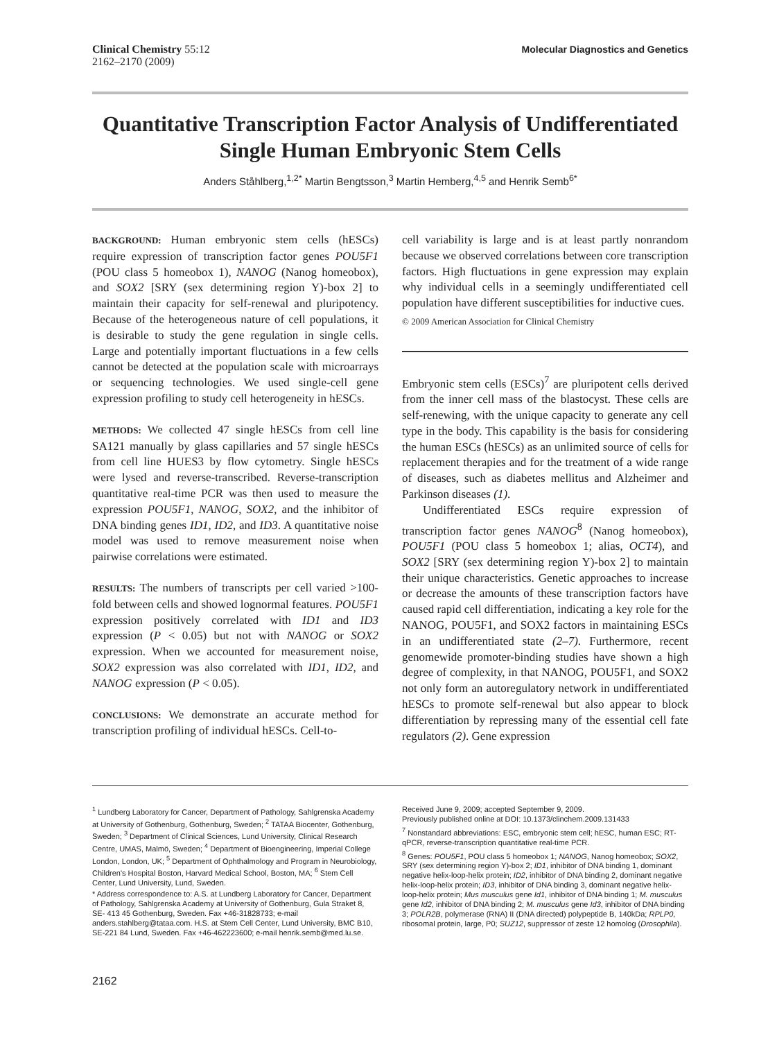Clinical Chemistry 55:12
2162–2170 (2009)
Molecular Diagnostics and Genetics
Quantitative Transcription Factor Analysis of Undifferentiated Single Human Embryonic Stem Cells
Anders Ståhlberg,<sup>1,2*</sup> Martin Bengtsson,<sup>3</sup> Martin Hemberg,<sup>4,5</sup> and Henrik Semb<sup>6*</sup>
BACKGROUND: Human embryonic stem cells (hESCs) require expression of transcription factor genes POU5F1 (POU class 5 homeobox 1), NANOG (Nanog homeobox), and SOX2 [SRY (sex determining region Y)-box 2] to maintain their capacity for self-renewal and pluripotency. Because of the heterogeneous nature of cell populations, it is desirable to study the gene regulation in single cells. Large and potentially important fluctuations in a few cells cannot be detected at the population scale with microarrays or sequencing technologies. We used single-cell gene expression profiling to study cell heterogeneity in hESCs.
METHODS: We collected 47 single hESCs from cell line SA121 manually by glass capillaries and 57 single hESCs from cell line HUES3 by flow cytometry. Single hESCs were lysed and reverse-transcribed. Reverse-transcription quantitative real-time PCR was then used to measure the expression POU5F1, NANOG, SOX2, and the inhibitor of DNA binding genes ID1, ID2, and ID3. A quantitative noise model was used to remove measurement noise when pairwise correlations were estimated.
RESULTS: The numbers of transcripts per cell varied >100-fold between cells and showed lognormal features. POU5F1 expression positively correlated with ID1 and ID3 expression (P < 0.05) but not with NANOG or SOX2 expression. When we accounted for measurement noise, SOX2 expression was also correlated with ID1, ID2, and NANOG expression (P < 0.05).
CONCLUSIONS: We demonstrate an accurate method for transcription profiling of individual hESCs. Cell-to-
cell variability is large and is at least partly nonrandom because we observed correlations between core transcription factors. High fluctuations in gene expression may explain why individual cells in a seemingly undifferentiated cell population have different susceptibilities for inductive cues.
© 2009 American Association for Clinical Chemistry
Embryonic stem cells (ESCs)<sup>7</sup> are pluripotent cells derived from the inner cell mass of the blastocyst. These cells are self-renewing, with the unique capacity to generate any cell type in the body. This capability is the basis for considering the human ESCs (hESCs) as an unlimited source of cells for replacement therapies and for the treatment of a wide range of diseases, such as diabetes mellitus and Alzheimer and Parkinson diseases (1).
Undifferentiated ESCs require expression of transcription factor genes NANOG<sup>8</sup> (Nanog homeobox), POU5F1 (POU class 5 homeobox 1; alias, OCT4), and SOX2 [SRY (sex determining region Y)-box 2] to maintain their unique characteristics. Genetic approaches to increase or decrease the amounts of these transcription factors have caused rapid cell differentiation, indicating a key role for the NANOG, POU5F1, and SOX2 factors in maintaining ESCs in an undifferentiated state (2–7). Furthermore, recent genomewide promoter-binding studies have shown a high degree of complexity, in that NANOG, POU5F1, and SOX2 not only form an autoregulatory network in undifferentiated hESCs to promote self-renewal but also appear to block differentiation by repressing many of the essential cell fate regulators (2). Gene expression
<sup>1</sup> Lundberg Laboratory for Cancer, Department of Pathology, Sahlgrenska Academy at University of Gothenburg, Gothenburg, Sweden; <sup>2</sup> TATAA Biocenter, Gothenburg, Sweden; <sup>3</sup> Department of Clinical Sciences, Lund University, Clinical Research Centre, UMAS, Malmö, Sweden; <sup>4</sup> Department of Bioengineering, Imperial College London, London, UK; <sup>5</sup> Department of Ophthalmology and Program in Neurobiology, Children's Hospital Boston, Harvard Medical School, Boston, MA; <sup>6</sup> Stem Cell Center, Lund University, Lund, Sweden.
* Address correspondence to: A.S. at Lundberg Laboratory for Cancer, Department of Pathology, Sahlgrenska Academy at University of Gothenburg, Gula Straket 8, SE- 413 45 Gothenburg, Sweden. Fax +46-31828733; e-mail anders.stahlberg@tataa.com. H.S. at Stem Cell Center, Lund University, BMC B10, SE-221 84 Lund, Sweden. Fax +46-462223600; e-mail henrik.semb@med.lu.se.
Received June 9, 2009; accepted September 9, 2009.
Previously published online at DOI: 10.1373/clinchem.2009.131433
<sup>7</sup> Nonstandard abbreviations: ESC, embryonic stem cell; hESC, human ESC; RT-qPCR, reverse-transcription quantitative real-time PCR.
<sup>8</sup> Genes: POU5F1, POU class 5 homeobox 1; NANOG, Nanog homeobox; SOX2, SRY (sex determining region Y)-box 2; ID1, inhibitor of DNA binding 1, dominant negative helix-loop-helix protein; ID2, inhibitor of DNA binding 2, dominant negative helix-loop-helix protein; ID3, inhibitor of DNA binding 3, dominant negative helix-loop-helix protein; Mus musculus gene Id1, inhibitor of DNA binding 1; M. musculus gene Id2, inhibitor of DNA binding 2; M. musculus gene Id3, inhibitor of DNA binding 3; POLR2B, polymerase (RNA) II (DNA directed) polypeptide B, 140kDa; RPLP0, ribosomal protein, large, P0; SUZ12, suppressor of zeste 12 homolog (Drosophila).
2162